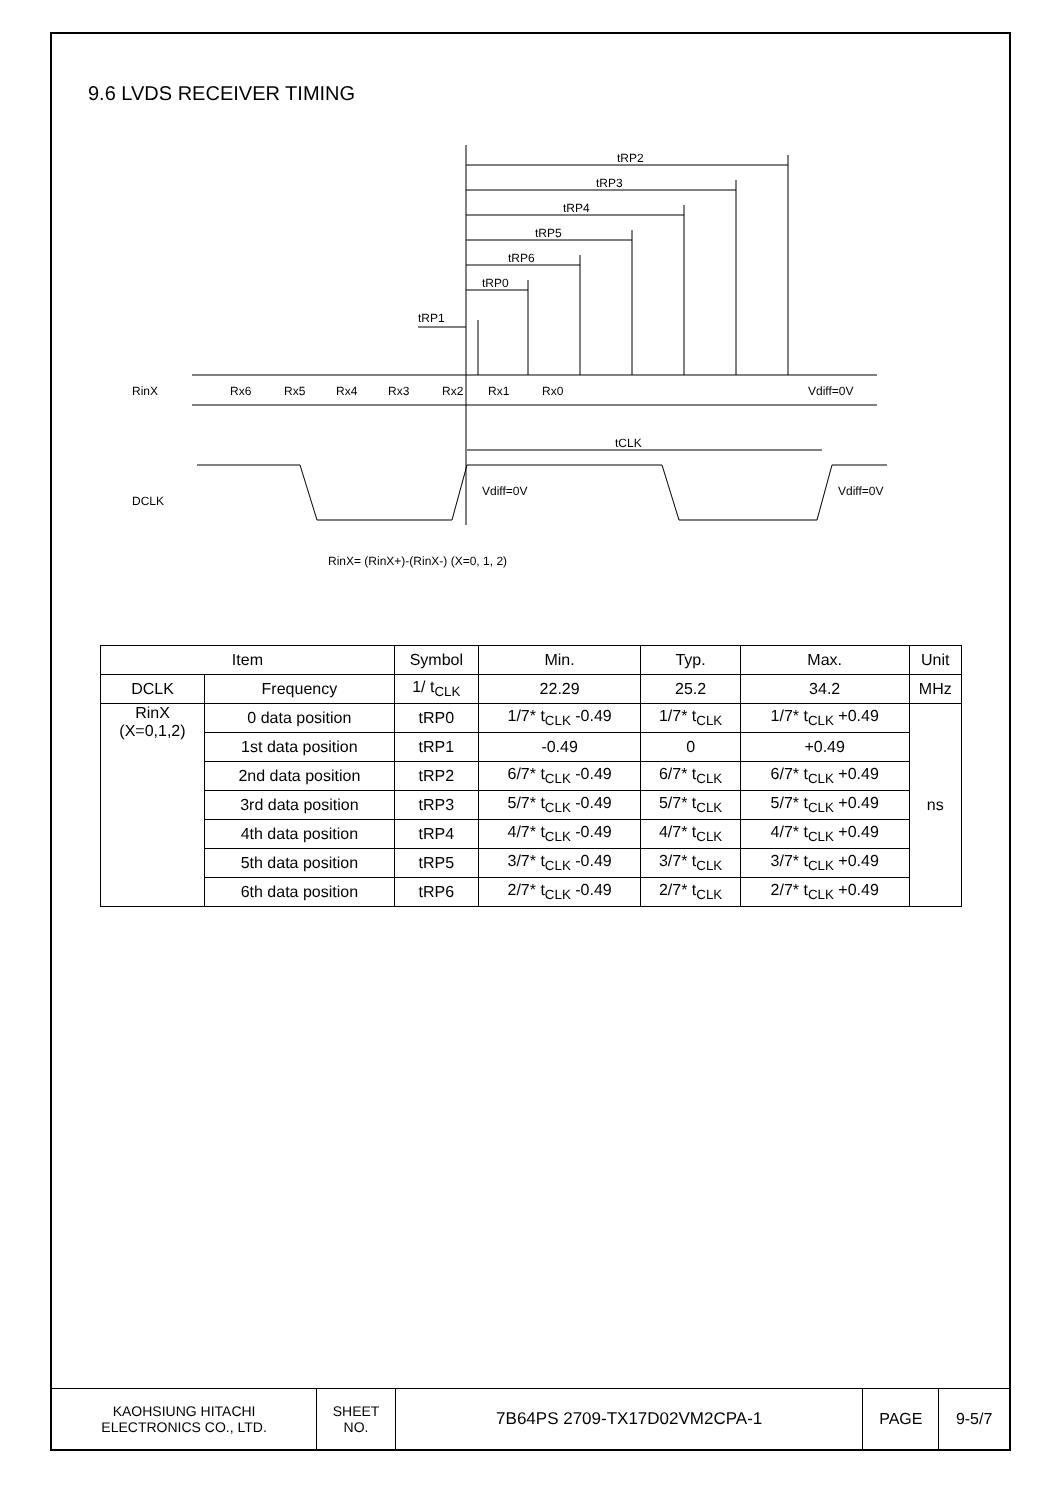9.6 LVDS RECEIVER TIMING
tRP2
tRP3
tRP4
tRP5
tRP6
tRP0
tRP1
RinX
Rx6
Rx5
Rx4
Rx3
Rx2
Rx1
Rx0
Vdiff=0V
tCLK
DCLK
Vdiff=0V
Vdiff=0V
RinX= (RinX+)-(RinX-) (X=0, 1, 2)
| Item | | Symbol | Min. | Typ. | Max. | Unit |
| --- | --- | --- | --- | --- | --- | --- |
| DCLK | Frequency | 1/ t<sub>CLK</sub> | 22.29 | 25.2 | 34.2 | MHz |
| RinX (X=0,1,2) | 0 data position | tRP0 | 1/7* t<sub>CLK</sub> -0.49 | 1/7* t<sub>CLK</sub> | 1/7* t<sub>CLK</sub> +0.49 | ns |
| | 1st data position | tRP1 | -0.49 | 0 | +0.49 | |
| | 2nd data position | tRP2 | 6/7* t<sub>CLK</sub> -0.49 | 6/7* t<sub>CLK</sub> | 6/7* t<sub>CLK</sub> +0.49 | |
| | 3rd data position | tRP3 | 5/7* t<sub>CLK</sub> -0.49 | 5/7* t<sub>CLK</sub> | 5/7* t<sub>CLK</sub> +0.49 | |
| | 4th data position | tRP4 | 4/7* t<sub>CLK</sub> -0.49 | 4/7* t<sub>CLK</sub> | 4/7* t<sub>CLK</sub> +0.49 | |
| | 5th data position | tRP5 | 3/7* t<sub>CLK</sub> -0.49 | 3/7* t<sub>CLK</sub> | 3/7* t<sub>CLK</sub> +0.49 | |
| | 6th data position | tRP6 | 2/7* t<sub>CLK</sub> -0.49 | 2/7* t<sub>CLK</sub> | 2/7* t<sub>CLK</sub> +0.49 | |
KAOHSIUNG HITACHI
ELECTRONICS CO., LTD.
SHEET
NO.
7B64PS 2709-TX17D02VM2CPA-1 PAGE 9-5/7